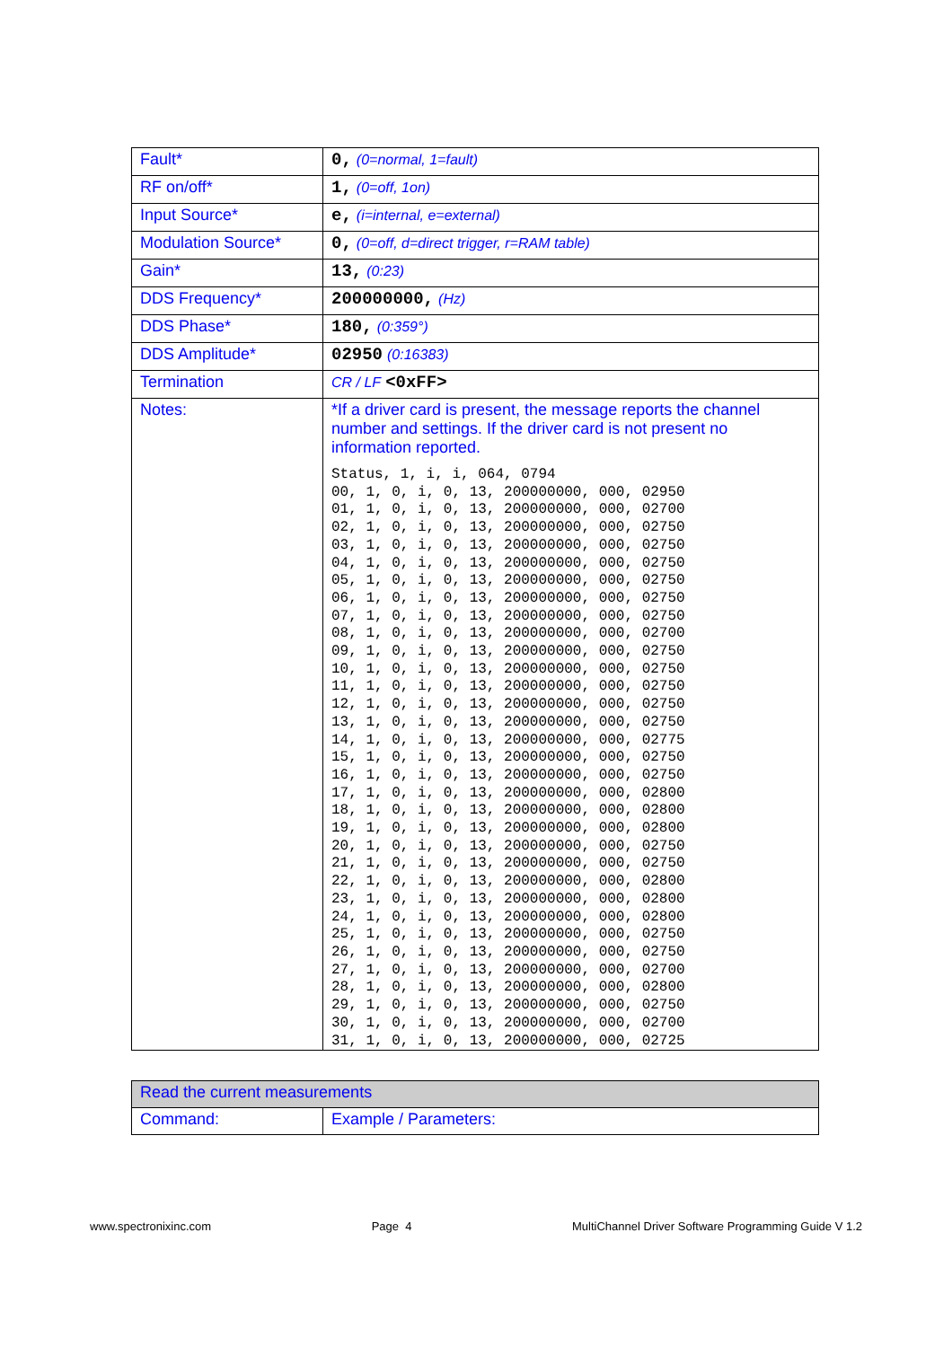| Fault* | 0, (0=normal, 1=fault) |
| RF on/off* | 1, (0=off, 1on) |
| Input Source* | e, (i=internal, e=external) |
| Modulation Source* | 0, (0=off, d=direct trigger, r=RAM table) |
| Gain* | 13, (0:23) |
| DDS Frequency* | 200000000, (Hz) |
| DDS Phase* | 180, (0:359°) |
| DDS Amplitude* | 02950 (0:16383) |
| Termination | CR / LF <0xFF> |
| Notes: | *If a driver card is present, the message reports the channel number and settings. If the driver card is not present no information reported. Status, 1, i, i, 064, 0794 00, 1, 0, i, 0, 13, 200000000, 000, 02950 01, 1, 0, i, 0, 13, 200000000, 000, 02700 02, 1, 0, i, 0, 13, 200000000, 000, 02750 03, 1, 0, i, 0, 13, 200000000, 000, 02750 04, 1, 0, i, 0, 13, 200000000, 000, 02750 05, 1, 0, i, 0, 13, 200000000, 000, 02750 06, 1, 0, i, 0, 13, 200000000, 000, 02750 07, 1, 0, i, 0, 13, 200000000, 000, 02750 08, 1, 0, i, 0, 13, 200000000, 000, 02700 09, 1, 0, i, 0, 13, 200000000, 000, 02750 10, 1, 0, i, 0, 13, 200000000, 000, 02750 11, 1, 0, i, 0, 13, 200000000, 000, 02750 12, 1, 0, i, 0, 13, 200000000, 000, 02750 13, 1, 0, i, 0, 13, 200000000, 000, 02750 14, 1, 0, i, 0, 13, 200000000, 000, 02775 15, 1, 0, i, 0, 13, 200000000, 000, 02750 16, 1, 0, i, 0, 13, 200000000, 000, 02750 17, 1, 0, i, 0, 13, 200000000, 000, 02800 18, 1, 0, i, 0, 13, 200000000, 000, 02800 19, 1, 0, i, 0, 13, 200000000, 000, 02800 20, 1, 0, i, 0, 13, 200000000, 000, 02750 21, 1, 0, i, 0, 13, 200000000, 000, 02750 22, 1, 0, i, 0, 13, 200000000, 000, 02800 23, 1, 0, i, 0, 13, 200000000, 000, 02800 24, 1, 0, i, 0, 13, 200000000, 000, 02800 25, 1, 0, i, 0, 13, 200000000, 000, 02750 26, 1, 0, i, 0, 13, 200000000, 000, 02750 27, 1, 0, i, 0, 13, 200000000, 000, 02700 28, 1, 0, i, 0, 13, 200000000, 000, 02800 29, 1, 0, i, 0, 13, 200000000, 000, 02750 30, 1, 0, i, 0, 13, 200000000, 000, 02700 31, 1, 0, i, 0, 13, 200000000, 000, 02725 |
| Read the current measurements | |
| Command: | Example / Parameters: |
www.spectronixinc.com Page 4 MultiChannel Driver Software Programming Guide V 1.2